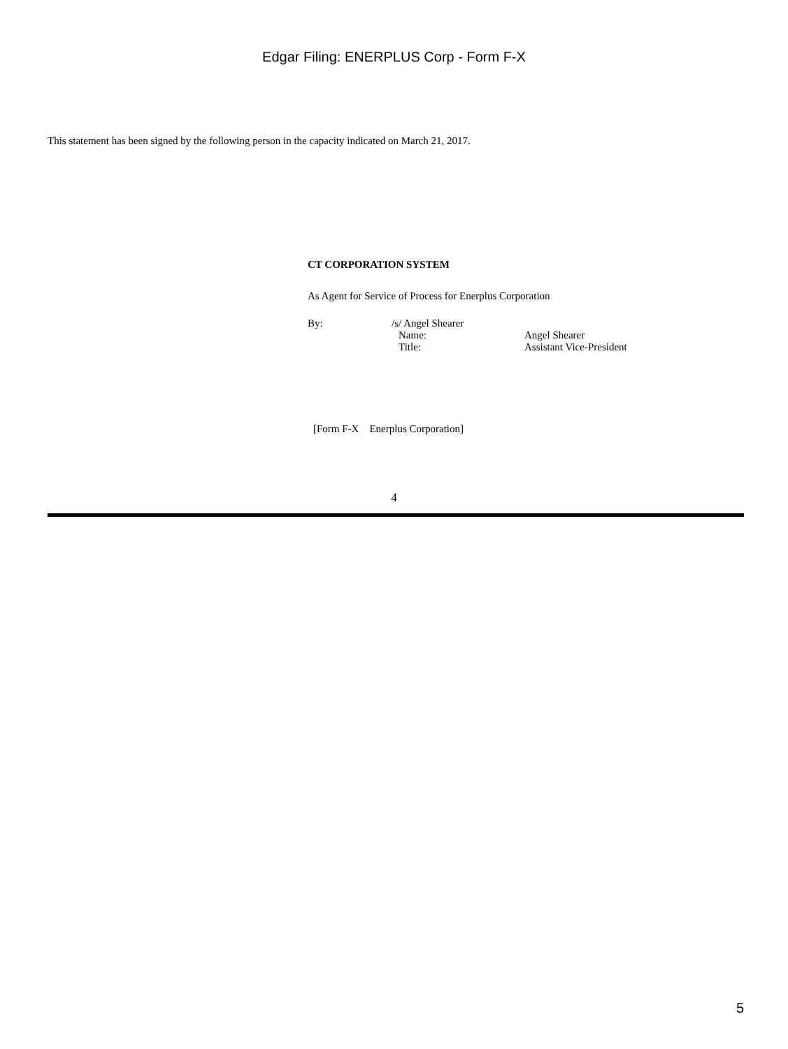Edgar Filing: ENERPLUS Corp - Form F-X
This statement has been signed by the following person in the capacity indicated on March 21, 2017.
CT CORPORATION SYSTEM
As Agent for Service of Process for Enerplus Corporation
| By: | /s/ Angel Shearer | |
| | Name: | Angel Shearer |
| | Title: | Assistant Vice-President |
[Form F-X Enerplus Corporation]
4
5